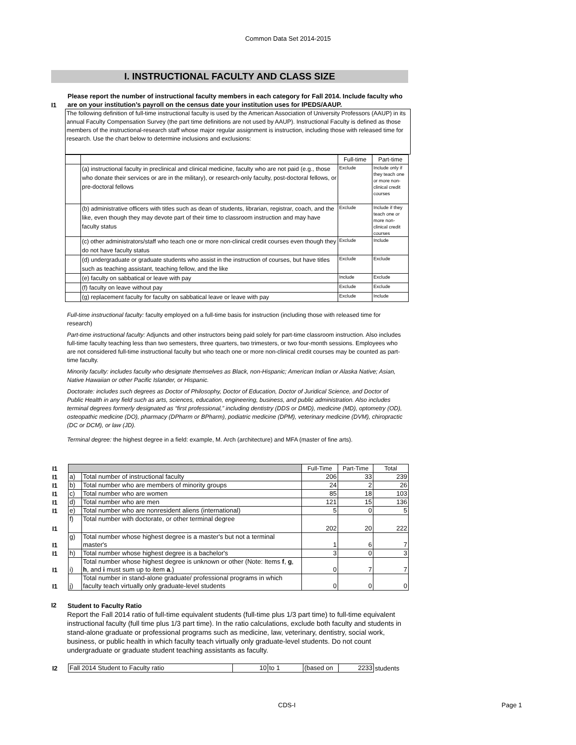Common Data Set 2014-2015
I. INSTRUCTIONAL FACULTY AND CLASS SIZE
I1
Please report the number of instructional faculty members in each category for Fall 2014. Include faculty who are on your institution’s payroll on the census date your institution uses for IPEDS/AAUP.
The following definition of full-time instructional faculty is used by the American Association of University Professors (AAUP) in its annual Faculty Compensation Survey (the part time definitions are not used by AAUP). Instructional Faculty is defined as those members of the instructional-research staff whose major regular assignment is instruction, including those with released time for research. Use the chart below to determine inclusions and exclusions:
| | | Full-time | Part-time |
| | (a) instructional faculty in preclinical and clinical medicine, faculty who are not paid (e.g., those who donate their services or are in the military), or research-only faculty, post-doctoral fellows, or pre-doctoral fellows | Exclude | Include only if they teach one or more non-clinical credit courses |
| | (b) administrative officers with titles such as dean of students, librarian, registrar, coach, and the like, even though they may devote part of their time to classroom instruction and may have faculty status | Exclude | Include if they teach one or more non-clinical credit courses |
| | (c) other administrators/staff who teach one or more non-clinical credit courses even though they do not have faculty status | Exclude | Include |
| | (d) undergraduate or graduate students who assist in the instruction of courses, but have titles such as teaching assistant, teaching fellow, and the like | Exclude | Exclude |
| | (e) faculty on sabbatical or leave with pay | Include | Exclude |
| | (f) faculty on leave without pay | Exclude | Exclude |
| | (g) replacement faculty for faculty on sabbatical leave or leave with pay | Exclude | Include |
Full-time instructional faculty: faculty employed on a full-time basis for instruction (including those with released time for research)
Part-time instructional faculty: Adjuncts and other instructors being paid solely for part-time classroom instruction. Also includes full-time faculty teaching less than two semesters, three quarters, two trimesters, or two four-month sessions. Employees who are not considered full-time instructional faculty but who teach one or more non-clinical credit courses may be counted as part-time faculty.
Minority faculty: includes faculty who designate themselves as Black, non-Hispanic; American Indian or Alaska Native; Asian, Native Hawaiian or other Pacific Islander, or Hispanic.
Doctorate: includes such degrees as Doctor of Philosophy, Doctor of Education, Doctor of Juridical Science, and Doctor of Public Health in any field such as arts, sciences, education, engineering, business, and public administration. Also includes terminal degrees formerly designated as “first professional,” including dentistry (DDS or DMD), medicine (MD), optometry (OD), osteopathic medicine (DO), pharmacy (DPharm or BPharm), podiatric medicine (DPM), veterinary medicine (DVM), chiropractic (DC or DCM), or law (JD).
Terminal degree: the highest degree in a field: example, M. Arch (architecture) and MFA (master of fine arts).
| I1 | | | Full-Time | Part-Time | Total |
| I1 | a) | Total number of instructional faculty | 206 | 33 | 239 |
| I1 | b) | Total number who are members of minority groups | 24 | 2 | 26 |
| I1 | c) | Total number who are women | 85 | 18 | 103 |
| I1 | d) | Total number who are men | 121 | 15 | 136 |
| I1 | e) | Total number who are nonresident aliens (international) | 5 | 0 | 5 |
| I1 | f) | Total number with doctorate, or other terminal degree | 202 | 20 | 222 |
| I1 | g) | Total number whose highest degree is a master's but not a terminal master's | 1 | 6 | 7 |
| I1 | h) | Total number whose highest degree is a bachelor's | 3 | 0 | 3 |
| I1 | i) | Total number whose highest degree is unknown or other (Note: Items f , g , h , and i must sum up to item a .) | 0 | 7 | 7 |
| I1 | j) | Total number in stand-alone graduate/ professional programs in which faculty teach virtually only graduate-level students | 0 | 0 | 0 |
I2
Student to Faculty Ratio
Report the Fall 2014 ratio of full-time equivalent students (full-time plus 1/3 part time) to full-time equivalent instructional faculty (full time plus 1/3 part time). In the ratio calculations, exclude both faculty and students in stand-alone graduate or professional programs such as medicine, law, veterinary, dentistry, social work, business, or public health in which faculty teach virtually only graduate-level students. Do not count undergraduate or graduate student teaching assistants as faculty.
| I2 | Fall 2014 Student to Faculty ratio | 10 | to 1 | (based on | 2233 | students |
CDS-I Page 1